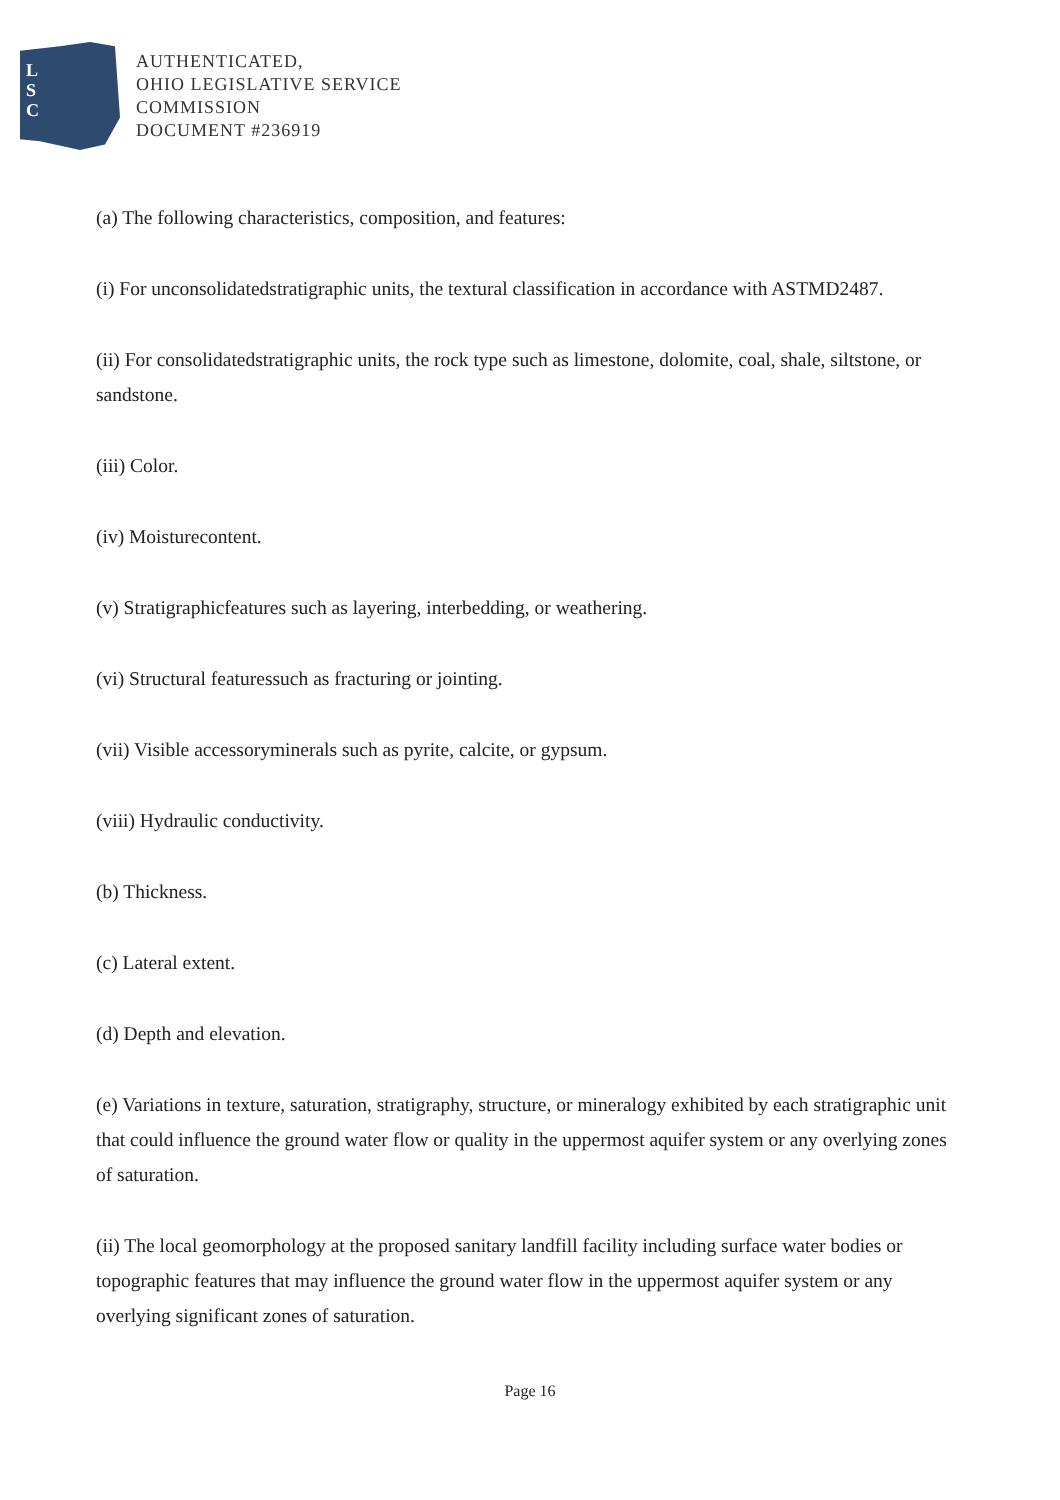L
S
C
AUTHENTICATED,
OHIO LEGISLATIVE SERVICE
COMMISSION
DOCUMENT #236919
(a) The following characteristics, composition, and features:
(i) For unconsolidatedstratigraphic units, the textural classification in accordance with ASTMD2487.
(ii) For consolidatedstratigraphic units, the rock type such as limestone, dolomite, coal, shale, siltstone, or sandstone.
(iii) Color.
(iv) Moisturecontent.
(v) Stratigraphicfeatures such as layering, interbedding, or weathering.
(vi) Structural featuressuch as fracturing or jointing.
(vii) Visible accessoryminerals such as pyrite, calcite, or gypsum.
(viii) Hydraulic conductivity.
(b) Thickness.
(c) Lateral extent.
(d) Depth and elevation.
(e) Variations in texture, saturation, stratigraphy, structure, or mineralogy exhibited by each stratigraphic unit that could influence the ground water flow or quality in the uppermost aquifer system or any overlying zones of saturation.
(ii) The local geomorphology at the proposed sanitary landfill facility including surface water bodies or topographic features that may influence the ground water flow in the uppermost aquifer system or any overlying significant zones of saturation.
Page 16